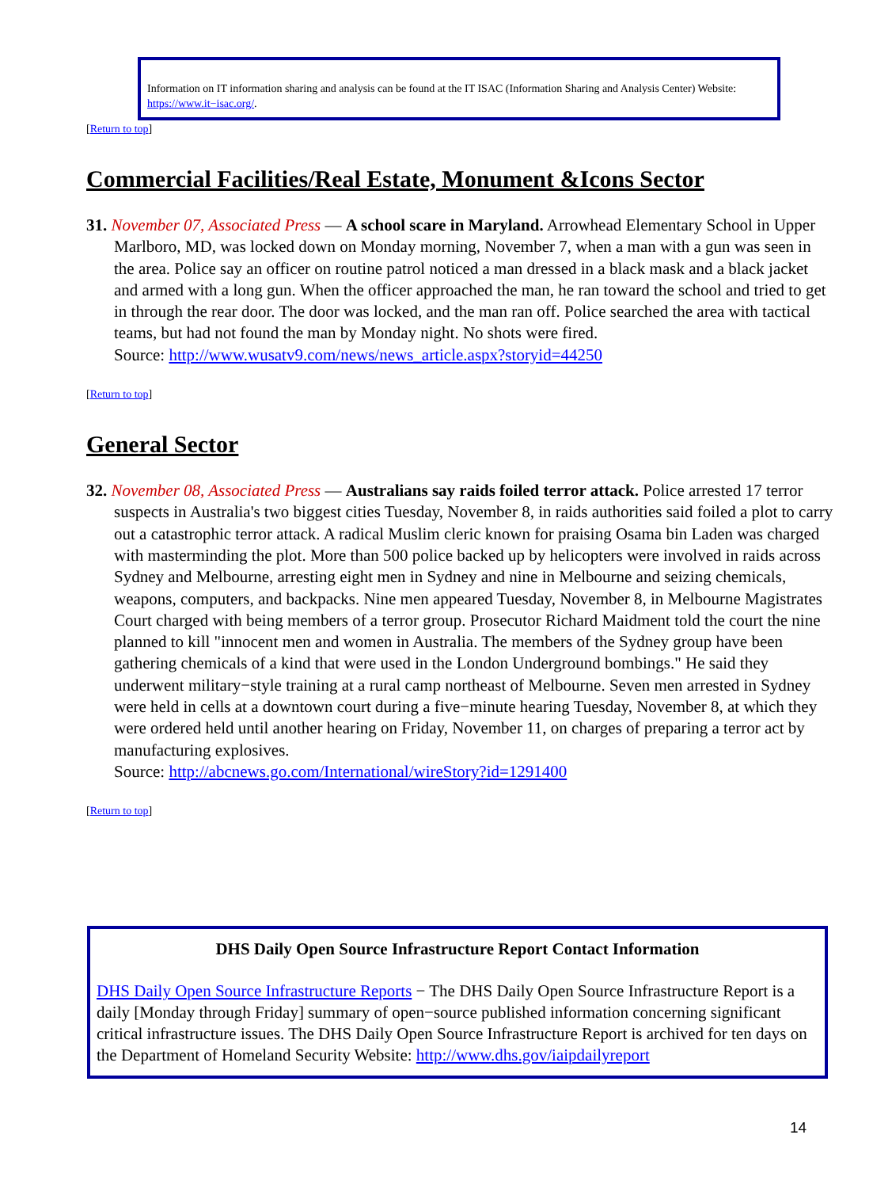Information on IT information sharing and analysis can be found at the IT ISAC (Information Sharing and Analysis Center) Website: https://www.it−isac.org/.
[Return to top]
Commercial Facilities/Real Estate, Monument &Icons Sector
31. November 07, Associated Press — A school scare in Maryland. Arrowhead Elementary School in Upper Marlboro, MD, was locked down on Monday morning, November 7, when a man with a gun was seen in the area. Police say an officer on routine patrol noticed a man dressed in a black mask and a black jacket and armed with a long gun. When the officer approached the man, he ran toward the school and tried to get in through the rear door. The door was locked, and the man ran off. Police searched the area with tactical teams, but had not found the man by Monday night. No shots were fired.
Source: http://www.wusatv9.com/news/news_article.aspx?storyid=44250
[Return to top]
General Sector
32. November 08, Associated Press — Australians say raids foiled terror attack. Police arrested 17 terror suspects in Australia's two biggest cities Tuesday, November 8, in raids authorities said foiled a plot to carry out a catastrophic terror attack. A radical Muslim cleric known for praising Osama bin Laden was charged with masterminding the plot. More than 500 police backed up by helicopters were involved in raids across Sydney and Melbourne, arresting eight men in Sydney and nine in Melbourne and seizing chemicals, weapons, computers, and backpacks. Nine men appeared Tuesday, November 8, in Melbourne Magistrates Court charged with being members of a terror group. Prosecutor Richard Maidment told the court the nine planned to kill "innocent men and women in Australia. The members of the Sydney group have been gathering chemicals of a kind that were used in the London Underground bombings." He said they underwent military−style training at a rural camp northeast of Melbourne. Seven men arrested in Sydney were held in cells at a downtown court during a five−minute hearing Tuesday, November 8, at which they were ordered held until another hearing on Friday, November 11, on charges of preparing a terror act by manufacturing explosives.
Source: http://abcnews.go.com/International/wireStory?id=1291400
[Return to top]
DHS Daily Open Source Infrastructure Report Contact Information
DHS Daily Open Source Infrastructure Reports − The DHS Daily Open Source Infrastructure Report is a daily [Monday through Friday] summary of open−source published information concerning significant critical infrastructure issues. The DHS Daily Open Source Infrastructure Report is archived for ten days on the Department of Homeland Security Website: http://www.dhs.gov/iaipdailyreport
14